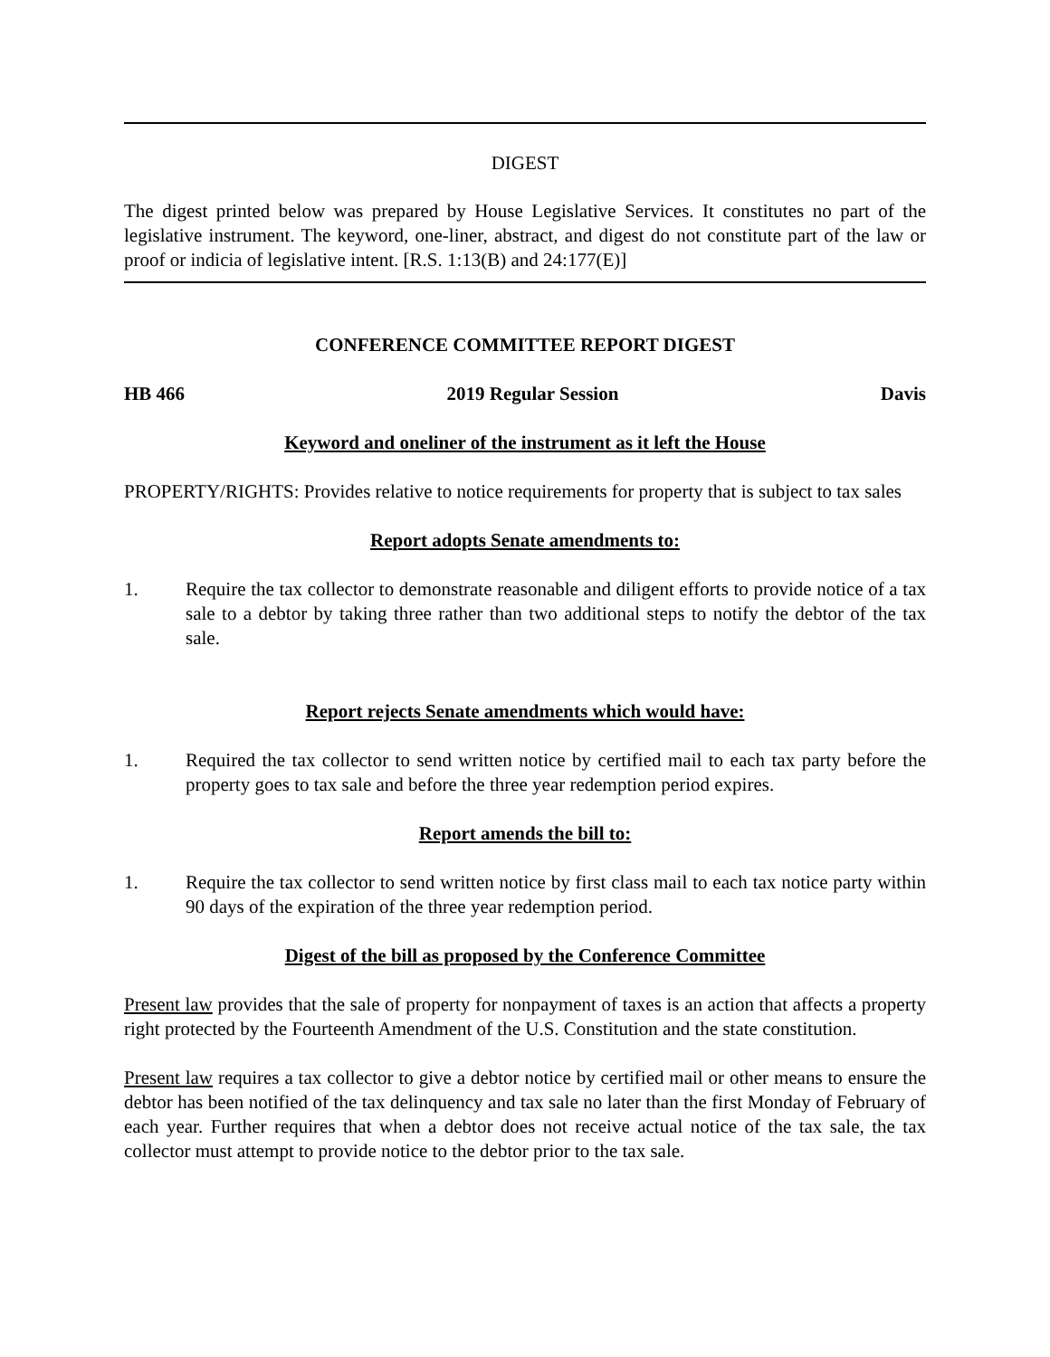DIGEST
The digest printed below was prepared by House Legislative Services. It constitutes no part of the legislative instrument. The keyword, one-liner, abstract, and digest do not constitute part of the law or proof or indicia of legislative intent. [R.S. 1:13(B) and 24:177(E)]
CONFERENCE COMMITTEE REPORT DIGEST
HB 466 2019 Regular Session Davis
Keyword and oneliner of the instrument as it left the House
PROPERTY/RIGHTS: Provides relative to notice requirements for property that is subject to tax sales
Report adopts Senate amendments to:
1. Require the tax collector to demonstrate reasonable and diligent efforts to provide notice of a tax sale to a debtor by taking three rather than two additional steps to notify the debtor of the tax sale.
Report rejects Senate amendments which would have:
1. Required the tax collector to send written notice by certified mail to each tax party before the property goes to tax sale and before the three year redemption period expires.
Report amends the bill to:
1. Require the tax collector to send written notice by first class mail to each tax notice party within 90 days of the expiration of the three year redemption period.
Digest of the bill as proposed by the Conference Committee
Present law provides that the sale of property for nonpayment of taxes is an action that affects a property right protected by the Fourteenth Amendment of the U.S. Constitution and the state constitution.
Present law requires a tax collector to give a debtor notice by certified mail or other means to ensure the debtor has been notified of the tax delinquency and tax sale no later than the first Monday of February of each year. Further requires that when a debtor does not receive actual notice of the tax sale, the tax collector must attempt to provide notice to the debtor prior to the tax sale.